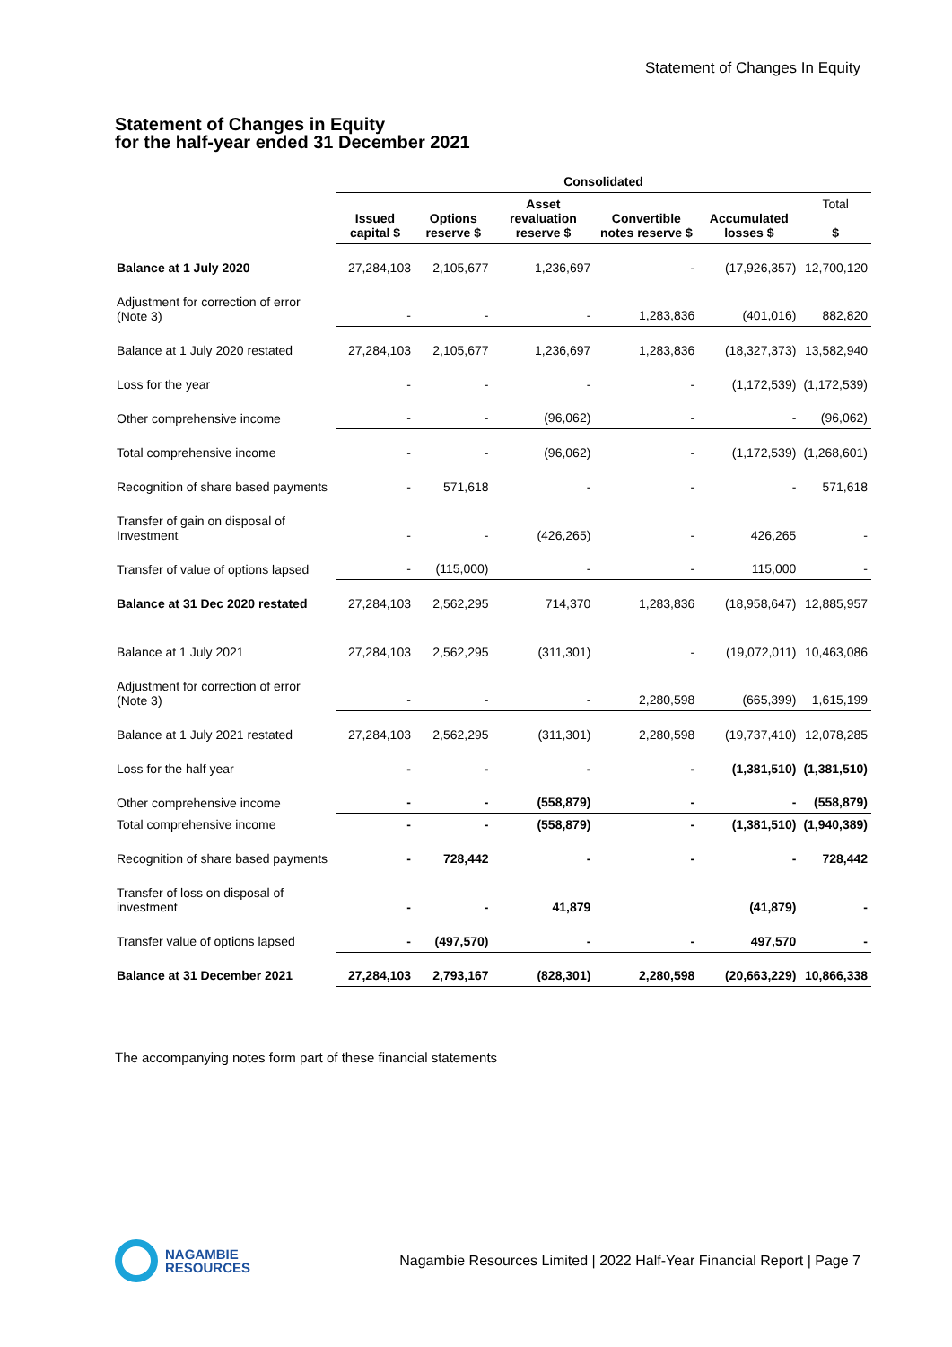Statement of Changes In Equity
Statement of Changes in Equity
for the half-year ended 31 December 2021
| | Consolidated | | | | | |
| --- | --- | --- | --- | --- | --- | --- |
| | Issued capital $ | Options reserve $ | Asset revaluation reserve $ | Convertible notes reserve $ | Accumulated losses $ | Total $ |
| Balance at 1 July 2020 | 27,284,103 | 2,105,677 | 1,236,697 | - | (17,926,357) | 12,700,120 |
| Adjustment for correction of error (Note 3) | - | - | - | 1,283,836 | (401,016) | 882,820 |
| Balance at 1 July 2020 restated | 27,284,103 | 2,105,677 | 1,236,697 | 1,283,836 | (18,327,373) | 13,582,940 |
| Loss for the year | - | - | - | - | (1,172,539) | (1,172,539) |
| Other comprehensive income | - | - | (96,062) | - | - | (96,062) |
| Total comprehensive income | - | - | (96,062) | - | (1,172,539) | (1,268,601) |
| Recognition of share based payments | - | 571,618 | - | - | - | 571,618 |
| Transfer of gain on disposal of Investment | - | - | (426,265) | - | 426,265 | - |
| Transfer of value of options lapsed | - | (115,000) | - | - | 115,000 | - |
| Balance at 31 Dec 2020 restated | 27,284,103 | 2,562,295 | 714,370 | 1,283,836 | (18,958,647) | 12,885,957 |
| Balance at 1 July 2021 | 27,284,103 | 2,562,295 | (311,301) | - | (19,072,011) | 10,463,086 |
| Adjustment for correction of error (Note 3) | - | - | - | 2,280,598 | (665,399) | 1,615,199 |
| Balance at 1 July 2021 restated | 27,284,103 | 2,562,295 | (311,301) | 2,280,598 | (19,737,410) | 12,078,285 |
| Loss for the half year | - | - | - | - | (1,381,510) | (1,381,510) |
| Other comprehensive income | - | - | (558,879) | - | - | (558,879) |
| Total comprehensive income | - | - | (558,879) | - | (1,381,510) | (1,940,389) |
| Recognition of share based payments | - | 728,442 | - | - | - | 728,442 |
| Transfer of loss on disposal of investment | - | - | 41,879 | | (41,879) | - |
| Transfer value of options lapsed | - | (497,570) | - | - | 497,570 | - |
| Balance at 31 December 2021 | 27,284,103 | 2,793,167 | (828,301) | 2,280,598 | (20,663,229) | 10,866,338 |
The accompanying notes form part of these financial statements
NAGAMBIE
RESOURCES
Nagambie Resources Limited | 2022 Half-Year Financial Report | Page 7